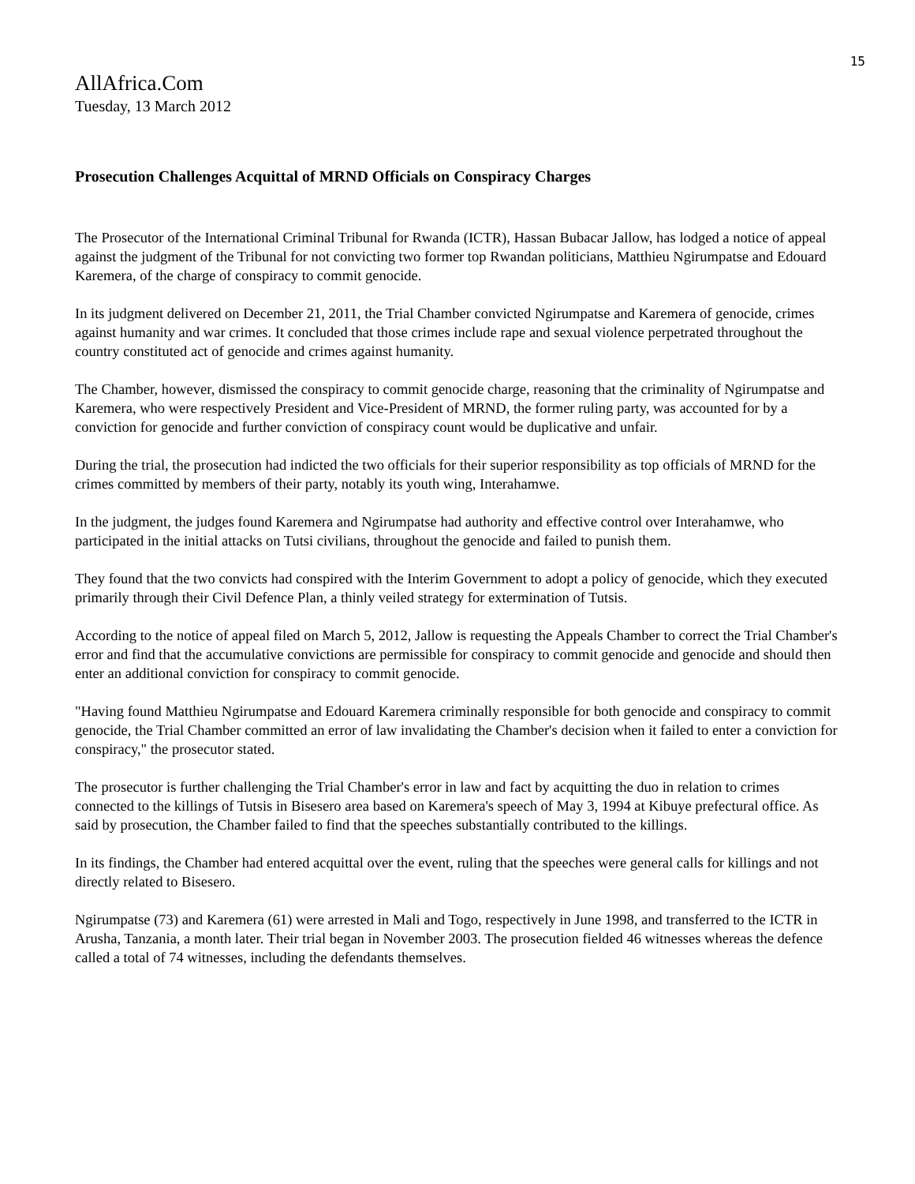15
AllAfrica.Com
Tuesday, 13 March 2012
Prosecution Challenges Acquittal of MRND Officials on Conspiracy Charges
The Prosecutor of the International Criminal Tribunal for Rwanda (ICTR), Hassan Bubacar Jallow, has lodged a notice of appeal against the judgment of the Tribunal for not convicting two former top Rwandan politicians, Matthieu Ngirumpatse and Edouard Karemera, of the charge of conspiracy to commit genocide.
In its judgment delivered on December 21, 2011, the Trial Chamber convicted Ngirumpatse and Karemera of genocide, crimes against humanity and war crimes. It concluded that those crimes include rape and sexual violence perpetrated throughout the country constituted act of genocide and crimes against humanity.
The Chamber, however, dismissed the conspiracy to commit genocide charge, reasoning that the criminality of Ngirumpatse and Karemera, who were respectively President and Vice-President of MRND, the former ruling party, was accounted for by a conviction for genocide and further conviction of conspiracy count would be duplicative and unfair.
During the trial, the prosecution had indicted the two officials for their superior responsibility as top officials of MRND for the crimes committed by members of their party, notably its youth wing, Interahamwe.
In the judgment, the judges found Karemera and Ngirumpatse had authority and effective control over Interahamwe, who participated in the initial attacks on Tutsi civilians, throughout the genocide and failed to punish them.
They found that the two convicts had conspired with the Interim Government to adopt a policy of genocide, which they executed primarily through their Civil Defence Plan, a thinly veiled strategy for extermination of Tutsis.
According to the notice of appeal filed on March 5, 2012, Jallow is requesting the Appeals Chamber to correct the Trial Chamber's error and find that the accumulative convictions are permissible for conspiracy to commit genocide and genocide and should then enter an additional conviction for conspiracy to commit genocide.
"Having found Matthieu Ngirumpatse and Edouard Karemera criminally responsible for both genocide and conspiracy to commit genocide, the Trial Chamber committed an error of law invalidating the Chamber's decision when it failed to enter a conviction for conspiracy," the prosecutor stated.
The prosecutor is further challenging the Trial Chamber's error in law and fact by acquitting the duo in relation to crimes connected to the killings of Tutsis in Bisesero area based on Karemera's speech of May 3, 1994 at Kibuye prefectural office. As said by prosecution, the Chamber failed to find that the speeches substantially contributed to the killings.
In its findings, the Chamber had entered acquittal over the event, ruling that the speeches were general calls for killings and not directly related to Bisesero.
Ngirumpatse (73) and Karemera (61) were arrested in Mali and Togo, respectively in June 1998, and transferred to the ICTR in Arusha, Tanzania, a month later. Their trial began in November 2003. The prosecution fielded 46 witnesses whereas the defence called a total of 74 witnesses, including the defendants themselves.